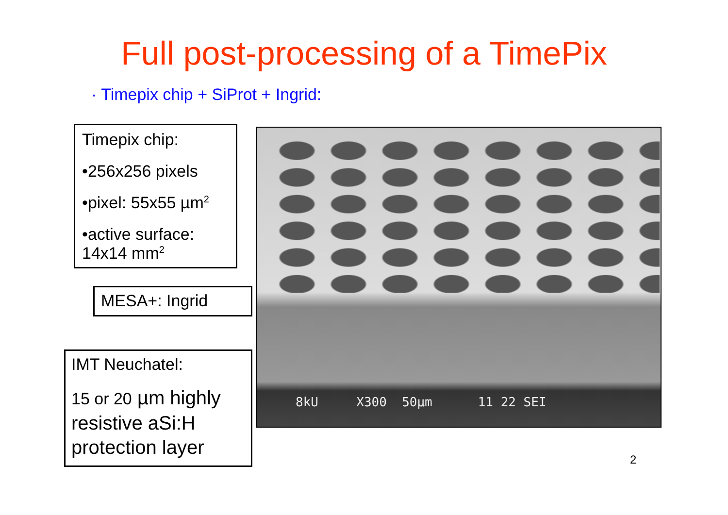Full post-processing of a TimePix
· Timepix chip + SiProt + Ingrid:
Timepix chip:
•256x256 pixels
•pixel: 55x55 µm<sup>2</sup>
•active surface: 14x14 mm<sup>2</sup>
MESA+: Ingrid
IMT Neuchatel:
15 or 20 µm highly resistive aSi:H protection layer
8kU X300 50µm 11 22 SEI
2